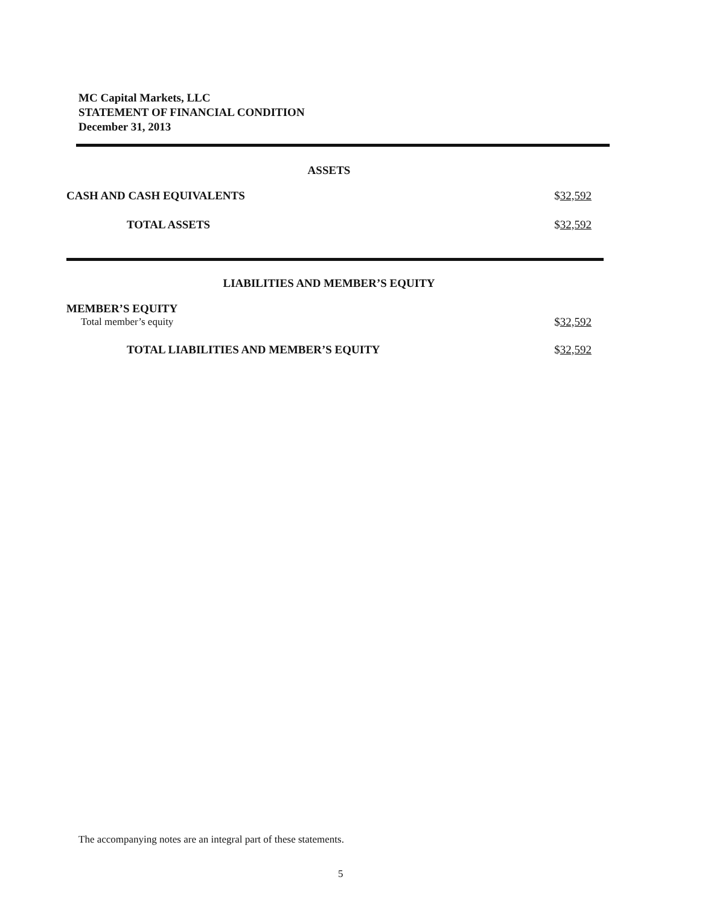MC Capital Markets, LLC
STATEMENT OF FINANCIAL CONDITION
December 31, 2013
| ASSETS | |
| CASH AND CASH EQUIVALENTS | $ 32,592 |
| TOTAL ASSETS | $ 32,592 |
| LIABILITIES AND MEMBER’S EQUITY | |
| MEMBER’S EQUITY | |
| Total member’s equity | $ 32,592 |
| TOTAL LIABILITIES AND MEMBER’S EQUITY | $ 32,592 |
The accompanying notes are an integral part of these statements.
5